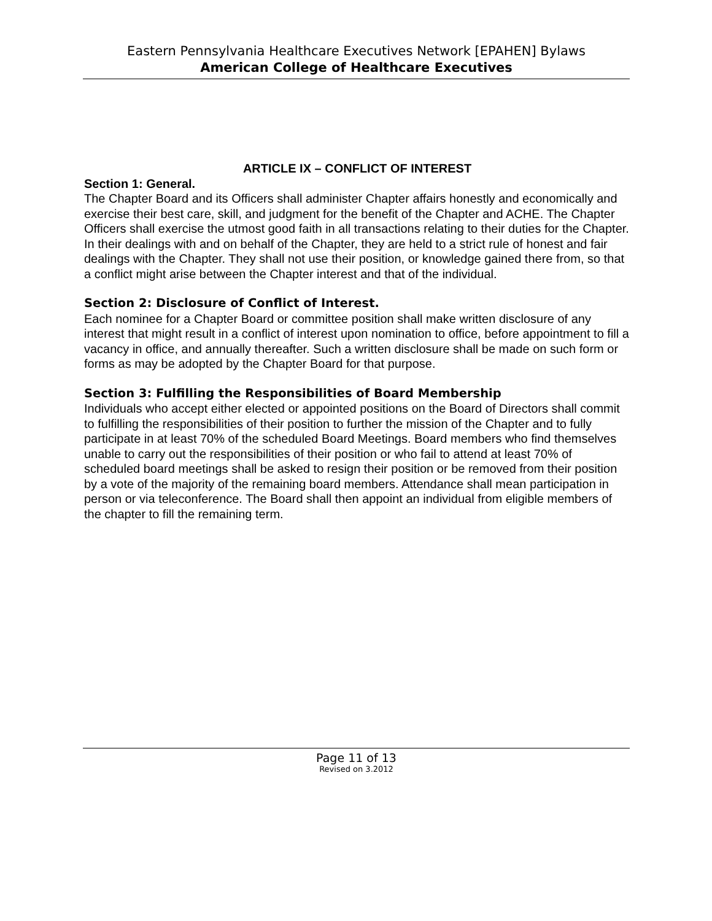Eastern Pennsylvania Healthcare Executives Network [EPAHEN] Bylaws
American College of Healthcare Executives
ARTICLE IX – CONFLICT OF INTEREST
Section 1: General.
The Chapter Board and its Officers shall administer Chapter affairs honestly and economically and exercise their best care, skill, and judgment for the benefit of the Chapter and ACHE. The Chapter Officers shall exercise the utmost good faith in all transactions relating to their duties for the Chapter. In their dealings with and on behalf of the Chapter, they are held to a strict rule of honest and fair dealings with the Chapter. They shall not use their position, or knowledge gained there from, so that a conflict might arise between the Chapter interest and that of the individual.
Section 2: Disclosure of Conflict of Interest.
Each nominee for a Chapter Board or committee position shall make written disclosure of any interest that might result in a conflict of interest upon nomination to office, before appointment to fill a vacancy in office, and annually thereafter. Such a written disclosure shall be made on such form or forms as may be adopted by the Chapter Board for that purpose.
Section 3: Fulfilling the Responsibilities of Board Membership
Individuals who accept either elected or appointed positions on the Board of Directors shall commit to fulfilling the responsibilities of their position to further the mission of the Chapter and to fully participate in at least 70% of the scheduled Board Meetings. Board members who find themselves unable to carry out the responsibilities of their position or who fail to attend at least 70% of scheduled board meetings shall be asked to resign their position or be removed from their position by a vote of the majority of the remaining board members. Attendance shall mean participation in person or via teleconference. The Board shall then appoint an individual from eligible members of the chapter to fill the remaining term.
Page 11 of 13
Revised on 3.2012